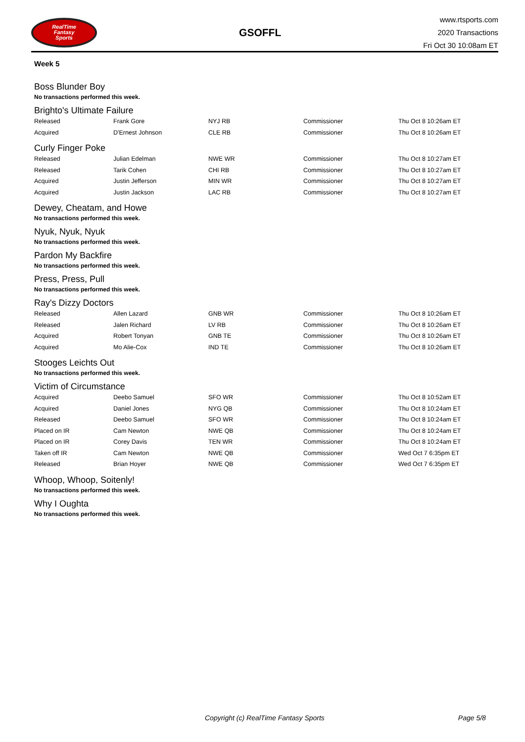RealTime
Fantasy
Sports
GSOFFL
www.rtsports.com
2020 Transactions
Fri Oct 30 10:08am ET
Week 5
Boss Blunder Boy
No transactions performed this week.
Brighto's Ultimate Failure
| Released | Frank Gore | NYJ RB | Commissioner | Thu Oct 8 10:26am ET |
| Acquired | D'Ernest Johnson | CLE RB | Commissioner | Thu Oct 8 10:26am ET |
Curly Finger Poke
| Released | Julian Edelman | NWE WR | Commissioner | Thu Oct 8 10:27am ET |
| Released | Tarik Cohen | CHI RB | Commissioner | Thu Oct 8 10:27am ET |
| Acquired | Justin Jefferson | MIN WR | Commissioner | Thu Oct 8 10:27am ET |
| Acquired | Justin Jackson | LAC RB | Commissioner | Thu Oct 8 10:27am ET |
Dewey, Cheatam, and Howe
No transactions performed this week.
Nyuk, Nyuk, Nyuk
No transactions performed this week.
Pardon My Backfire
No transactions performed this week.
Press, Press, Pull
No transactions performed this week.
Ray's Dizzy Doctors
| Released | Allen Lazard | GNB WR | Commissioner | Thu Oct 8 10:26am ET |
| Released | Jalen Richard | LV RB | Commissioner | Thu Oct 8 10:26am ET |
| Acquired | Robert Tonyan | GNB TE | Commissioner | Thu Oct 8 10:26am ET |
| Acquired | Mo Alie-Cox | IND TE | Commissioner | Thu Oct 8 10:26am ET |
Stooges Leichts Out
No transactions performed this week.
Victim of Circumstance
| Acquired | Deebo Samuel | SFO WR | Commissioner | Thu Oct 8 10:52am ET |
| Acquired | Daniel Jones | NYG QB | Commissioner | Thu Oct 8 10:24am ET |
| Released | Deebo Samuel | SFO WR | Commissioner | Thu Oct 8 10:24am ET |
| Placed on IR | Cam Newton | NWE QB | Commissioner | Thu Oct 8 10:24am ET |
| Placed on IR | Corey Davis | TEN WR | Commissioner | Thu Oct 8 10:24am ET |
| Taken off IR | Cam Newton | NWE QB | Commissioner | Wed Oct 7 6:35pm ET |
| Released | Brian Hoyer | NWE QB | Commissioner | Wed Oct 7 6:35pm ET |
Whoop, Whoop, Soitenly!
No transactions performed this week.
Why I Oughta
No transactions performed this week.
Copyright (c) RealTime Fantasy Sports Page 5/8